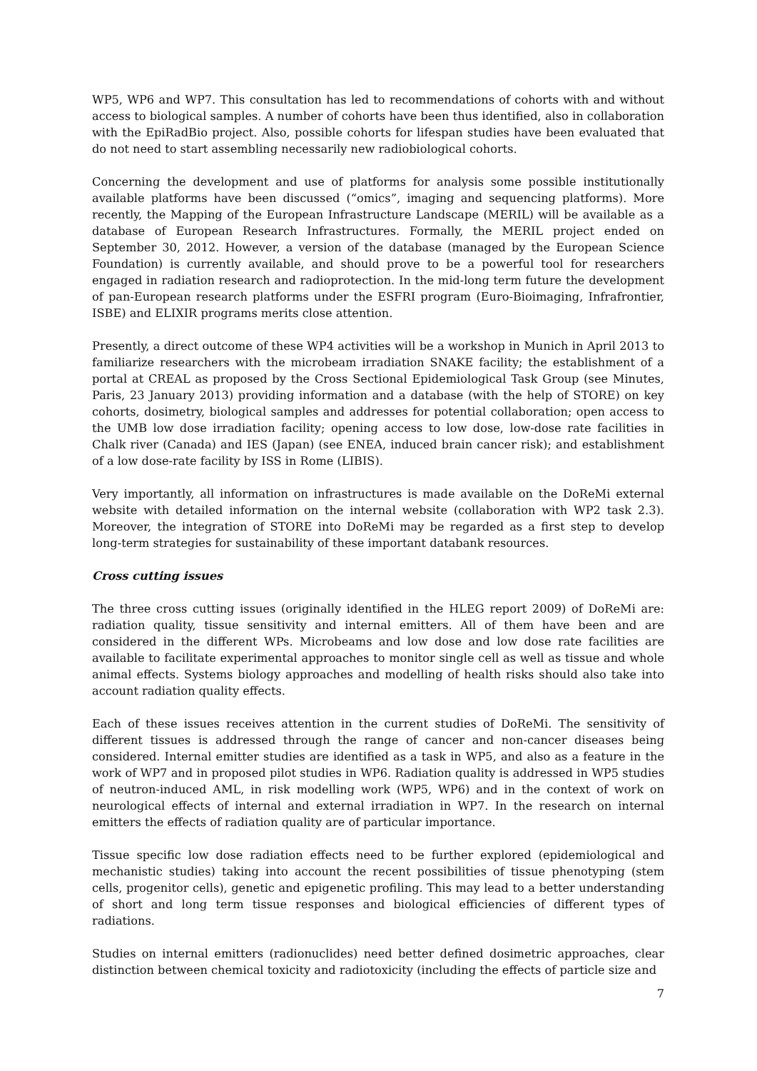WP5, WP6 and WP7. This consultation has led to recommendations of cohorts with and without access to biological samples. A number of cohorts have been thus identified, also in collaboration with the EpiRadBio project. Also, possible cohorts for lifespan studies have been evaluated that do not need to start assembling necessarily new radiobiological cohorts.
Concerning the development and use of platforms for analysis some possible institutionally available platforms have been discussed (“omics”, imaging and sequencing platforms). More recently, the Mapping of the European Infrastructure Landscape (MERIL) will be available as a database of European Research Infrastructures. Formally, the MERIL project ended on September 30, 2012. However, a version of the database (managed by the European Science Foundation) is currently available, and should prove to be a powerful tool for researchers engaged in radiation research and radioprotection. In the mid-long term future the development of pan-European research platforms under the ESFRI program (Euro-Bioimaging, Infrafrontier, ISBE) and ELIXIR programs merits close attention.
Presently, a direct outcome of these WP4 activities will be a workshop in Munich in April 2013 to familiarize researchers with the microbeam irradiation SNAKE facility; the establishment of a portal at CREAL as proposed by the Cross Sectional Epidemiological Task Group (see Minutes, Paris, 23 January 2013) providing information and a database (with the help of STORE) on key cohorts, dosimetry, biological samples and addresses for potential collaboration; open access to the UMB low dose irradiation facility; opening access to low dose, low-dose rate facilities in Chalk river (Canada) and IES (Japan) (see ENEA, induced brain cancer risk); and establishment of a low dose-rate facility by ISS in Rome (LIBIS).
Very importantly, all information on infrastructures is made available on the DoReMi external website with detailed information on the internal website (collaboration with WP2 task 2.3). Moreover, the integration of STORE into DoReMi may be regarded as a first step to develop long-term strategies for sustainability of these important databank resources.
Cross cutting issues
The three cross cutting issues (originally identified in the HLEG report 2009) of DoReMi are: radiation quality, tissue sensitivity and internal emitters. All of them have been and are considered in the different WPs. Microbeams and low dose and low dose rate facilities are available to facilitate experimental approaches to monitor single cell as well as tissue and whole animal effects. Systems biology approaches and modelling of health risks should also take into account radiation quality effects.
Each of these issues receives attention in the current studies of DoReMi. The sensitivity of different tissues is addressed through the range of cancer and non-cancer diseases being considered. Internal emitter studies are identified as a task in WP5, and also as a feature in the work of WP7 and in proposed pilot studies in WP6. Radiation quality is addressed in WP5 studies of neutron-induced AML, in risk modelling work (WP5, WP6) and in the context of work on neurological effects of internal and external irradiation in WP7. In the research on internal emitters the effects of radiation quality are of particular importance.
Tissue specific low dose radiation effects need to be further explored (epidemiological and mechanistic studies) taking into account the recent possibilities of tissue phenotyping (stem cells, progenitor cells), genetic and epigenetic profiling. This may lead to a better understanding of short and long term tissue responses and biological efficiencies of different types of radiations.
Studies on internal emitters (radionuclides) need better defined dosimetric approaches, clear distinction between chemical toxicity and radiotoxicity (including the effects of particle size and
7